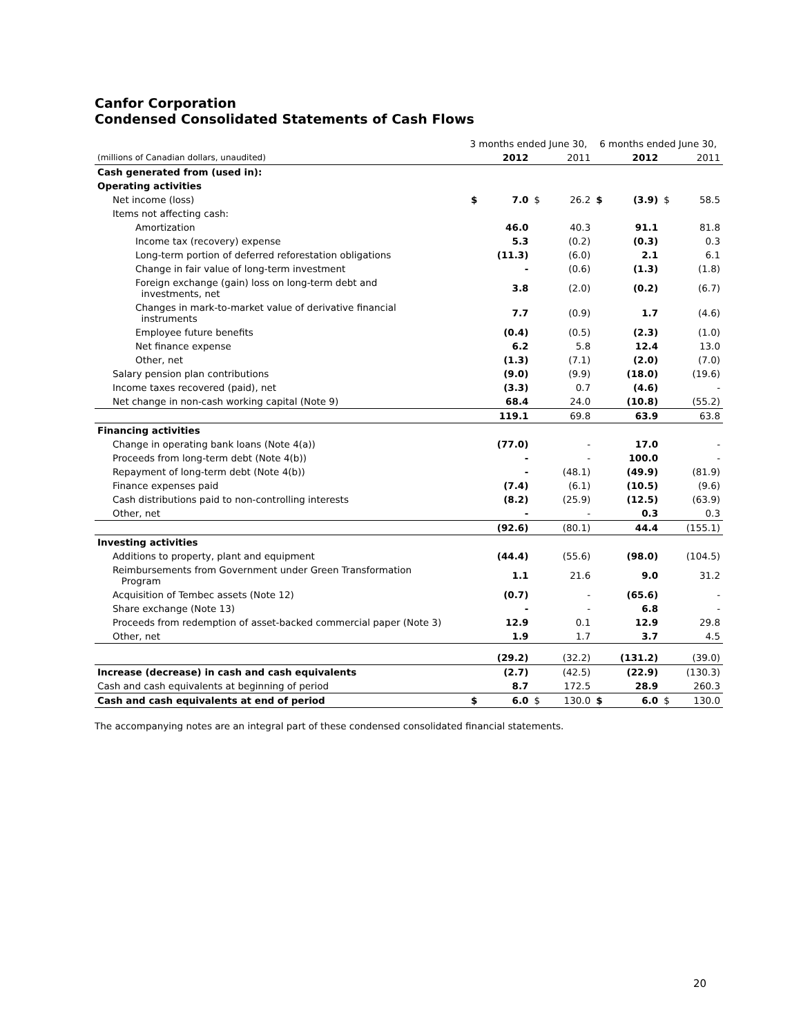Canfor Corporation
Condensed Consolidated Statements of Cash Flows
| | 3 months ended June 30, | | | | 6 months ended June 30, | | | |
| (millions of Canadian dollars, unaudited) | | 2012 | | 2011 | | 2012 | | 2011 |
| Cash generated from (used in): | | | | | | | | |
| Operating activities | | | | | | | | |
| Net income (loss) | $ | 7.0 | $ | 26.2 | $ | (3.9) | $ | 58.5 |
| Items not affecting cash: | | | | | | | | |
| Amortization | | 46.0 | | 40.3 | | 91.1 | | 81.8 |
| Income tax (recovery) expense | | 5.3 | | (0.2) | | (0.3) | | 0.3 |
| Long-term portion of deferred reforestation obligations | | (11.3) | | (6.0) | | 2.1 | | 6.1 |
| Change in fair value of long-term investment | | - | | (0.6) | | (1.3) | | (1.8) |
| Foreign exchange (gain) loss on long-term debt and investments, net | | 3.8 | | (2.0) | | (0.2) | | (6.7) |
| Changes in mark-to-market value of derivative financial instruments | | 7.7 | | (0.9) | | 1.7 | | (4.6) |
| Employee future benefits | | (0.4) | | (0.5) | | (2.3) | | (1.0) |
| Net finance expense | | 6.2 | | 5.8 | | 12.4 | | 13.0 |
| Other, net | | (1.3) | | (7.1) | | (2.0) | | (7.0) |
| Salary pension plan contributions | | (9.0) | | (9.9) | | (18.0) | | (19.6) |
| Income taxes recovered (paid), net | | (3.3) | | 0.7 | | (4.6) | | - |
| Net change in non-cash working capital (Note 9) | | 68.4 | | 24.0 | | (10.8) | | (55.2) |
| | | 119.1 | | 69.8 | | 63.9 | | 63.8 |
| Financing activities | | | | | | | | |
| Change in operating bank loans (Note 4(a)) | | (77.0) | | - | | 17.0 | | - |
| Proceeds from long-term debt (Note 4(b)) | | - | | - | | 100.0 | | - |
| Repayment of long-term debt (Note 4(b)) | | - | | (48.1) | | (49.9) | | (81.9) |
| Finance expenses paid | | (7.4) | | (6.1) | | (10.5) | | (9.6) |
| Cash distributions paid to non-controlling interests | | (8.2) | | (25.9) | | (12.5) | | (63.9) |
| Other, net | | - | | - | | 0.3 | | 0.3 |
| | | (92.6) | | (80.1) | | 44.4 | | (155.1) |
| Investing activities | | | | | | | | |
| Additions to property, plant and equipment | | (44.4) | | (55.6) | | (98.0) | | (104.5) |
| Reimbursements from Government under Green Transformation Program | | 1.1 | | 21.6 | | 9.0 | | 31.2 |
| Acquisition of Tembec assets (Note 12) | | (0.7) | | - | | (65.6) | | - |
| Share exchange (Note 13) | | - | | - | | 6.8 | | - |
| Proceeds from redemption of asset-backed commercial paper (Note 3) | | 12.9 | | 0.1 | | 12.9 | | 29.8 |
| Other, net | | 1.9 | | 1.7 | | 3.7 | | 4.5 |
| | | (29.2) | | (32.2) | | (131.2) | | (39.0) |
| Increase (decrease) in cash and cash equivalents | | (2.7) | | (42.5) | | (22.9) | | (130.3) |
| Cash and cash equivalents at beginning of period | | 8.7 | | 172.5 | | 28.9 | | 260.3 |
| Cash and cash equivalents at end of period | $ | 6.0 | $ | 130.0 | $ | 6.0 | $ | 130.0 |
The accompanying notes are an integral part of these condensed consolidated financial statements.
20